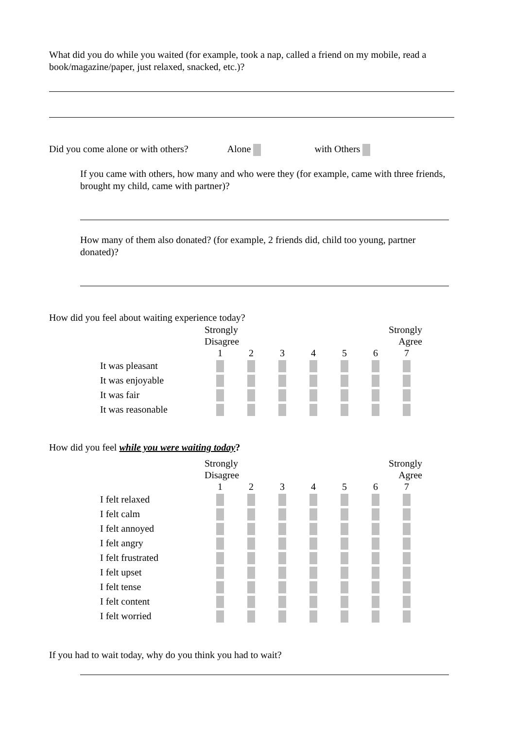What did you do while you waited (for example, took a nap, called a friend on my mobile, read a book/magazine/paper, just relaxed, snacked, etc.)?
Did you come alone or with others? Alone with Others
If you came with others, how many and who were they (for example, came with three friends, brought my child, came with partner)?
How many of them also donated? (for example, 2 friends did, child too young, partner donated)?
How did you feel about waiting experience today?
| | Strongly Disagree | | | | | Strongly Agree | |
| | 1 | 2 | 3 | 4 | 5 | 6 | 7 |
| It was pleasant | | | | | | | |
| It was enjoyable | | | | | | | |
| It was fair | | | | | | | |
| It was reasonable | | | | | | | |
How did you feel while you were waiting today?
| | Strongly Disagree | | | | | Strongly Agree | |
| | 1 | 2 | 3 | 4 | 5 | 6 | 7 |
| I felt relaxed | | | | | | | |
| I felt calm | | | | | | | |
| I felt annoyed | | | | | | | |
| I felt angry | | | | | | | |
| I felt frustrated | | | | | | | |
| I felt upset | | | | | | | |
| I felt tense | | | | | | | |
| I felt content | | | | | | | |
| I felt worried | | | | | | | |
If you had to wait today, why do you think you had to wait?